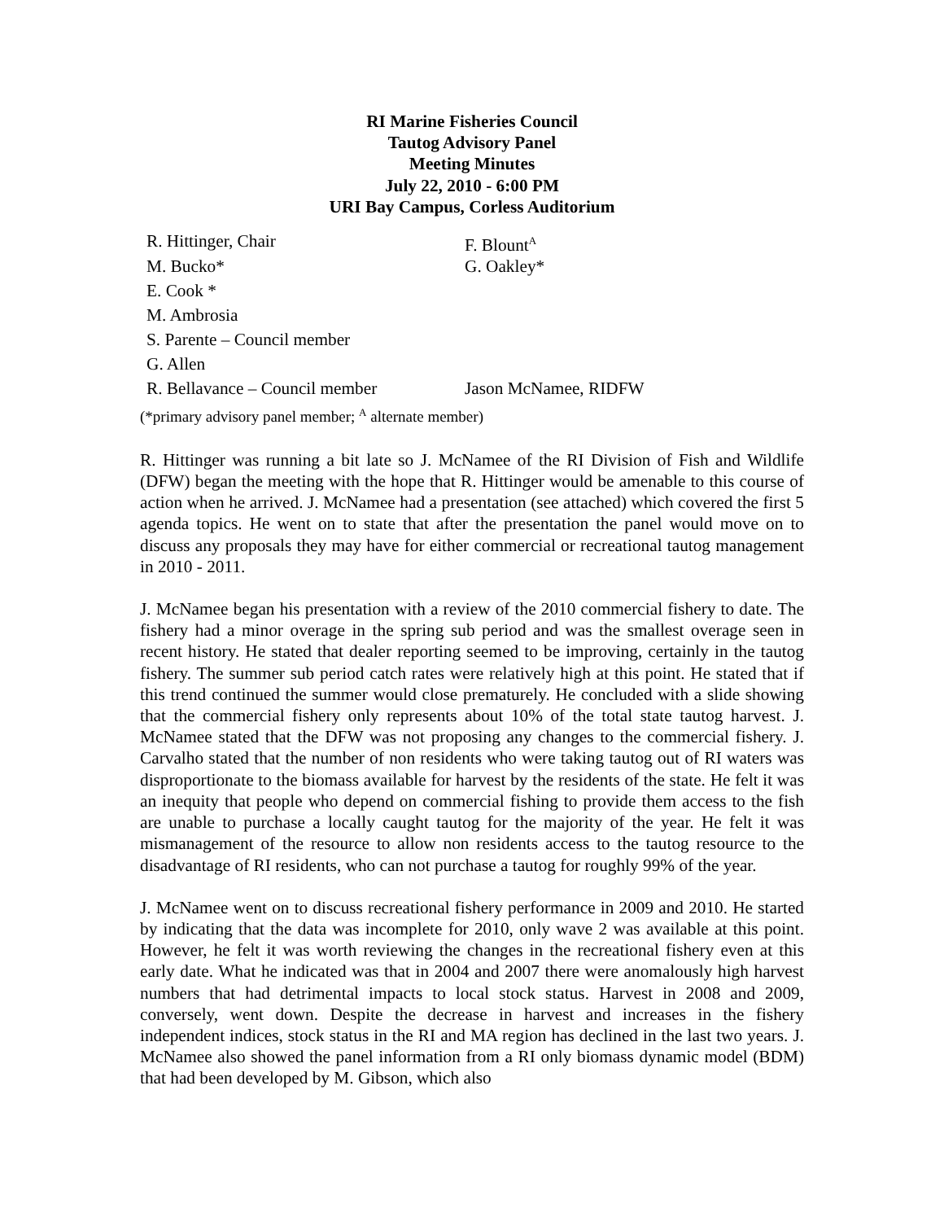RI Marine Fisheries Council
Tautog Advisory Panel
Meeting Minutes
July 22, 2010 - 6:00 PM
URI Bay Campus, Corless Auditorium
| R. Hittinger, Chair | F. Blount<sup>A</sup> |
| M. Bucko* | G. Oakley* |
| E. Cook * | |
| M. Ambrosia | |
| S. Parente – Council member | |
| G. Allen | |
| R. Bellavance – Council member | Jason McNamee, RIDFW |
(*primary advisory panel member; <sup>A</sup> alternate member)
R. Hittinger was running a bit late so J. McNamee of the RI Division of Fish and Wildlife (DFW) began the meeting with the hope that R. Hittinger would be amenable to this course of action when he arrived. J. McNamee had a presentation (see attached) which covered the first 5 agenda topics. He went on to state that after the presentation the panel would move on to discuss any proposals they may have for either commercial or recreational tautog management in 2010 - 2011.
J. McNamee began his presentation with a review of the 2010 commercial fishery to date. The fishery had a minor overage in the spring sub period and was the smallest overage seen in recent history. He stated that dealer reporting seemed to be improving, certainly in the tautog fishery. The summer sub period catch rates were relatively high at this point. He stated that if this trend continued the summer would close prematurely. He concluded with a slide showing that the commercial fishery only represents about 10% of the total state tautog harvest. J. McNamee stated that the DFW was not proposing any changes to the commercial fishery. J. Carvalho stated that the number of non residents who were taking tautog out of RI waters was disproportionate to the biomass available for harvest by the residents of the state. He felt it was an inequity that people who depend on commercial fishing to provide them access to the fish are unable to purchase a locally caught tautog for the majority of the year. He felt it was mismanagement of the resource to allow non residents access to the tautog resource to the disadvantage of RI residents, who can not purchase a tautog for roughly 99% of the year.
J. McNamee went on to discuss recreational fishery performance in 2009 and 2010. He started by indicating that the data was incomplete for 2010, only wave 2 was available at this point. However, he felt it was worth reviewing the changes in the recreational fishery even at this early date. What he indicated was that in 2004 and 2007 there were anomalously high harvest numbers that had detrimental impacts to local stock status. Harvest in 2008 and 2009, conversely, went down. Despite the decrease in harvest and increases in the fishery independent indices, stock status in the RI and MA region has declined in the last two years. J. McNamee also showed the panel information from a RI only biomass dynamic model (BDM) that had been developed by M. Gibson, which also